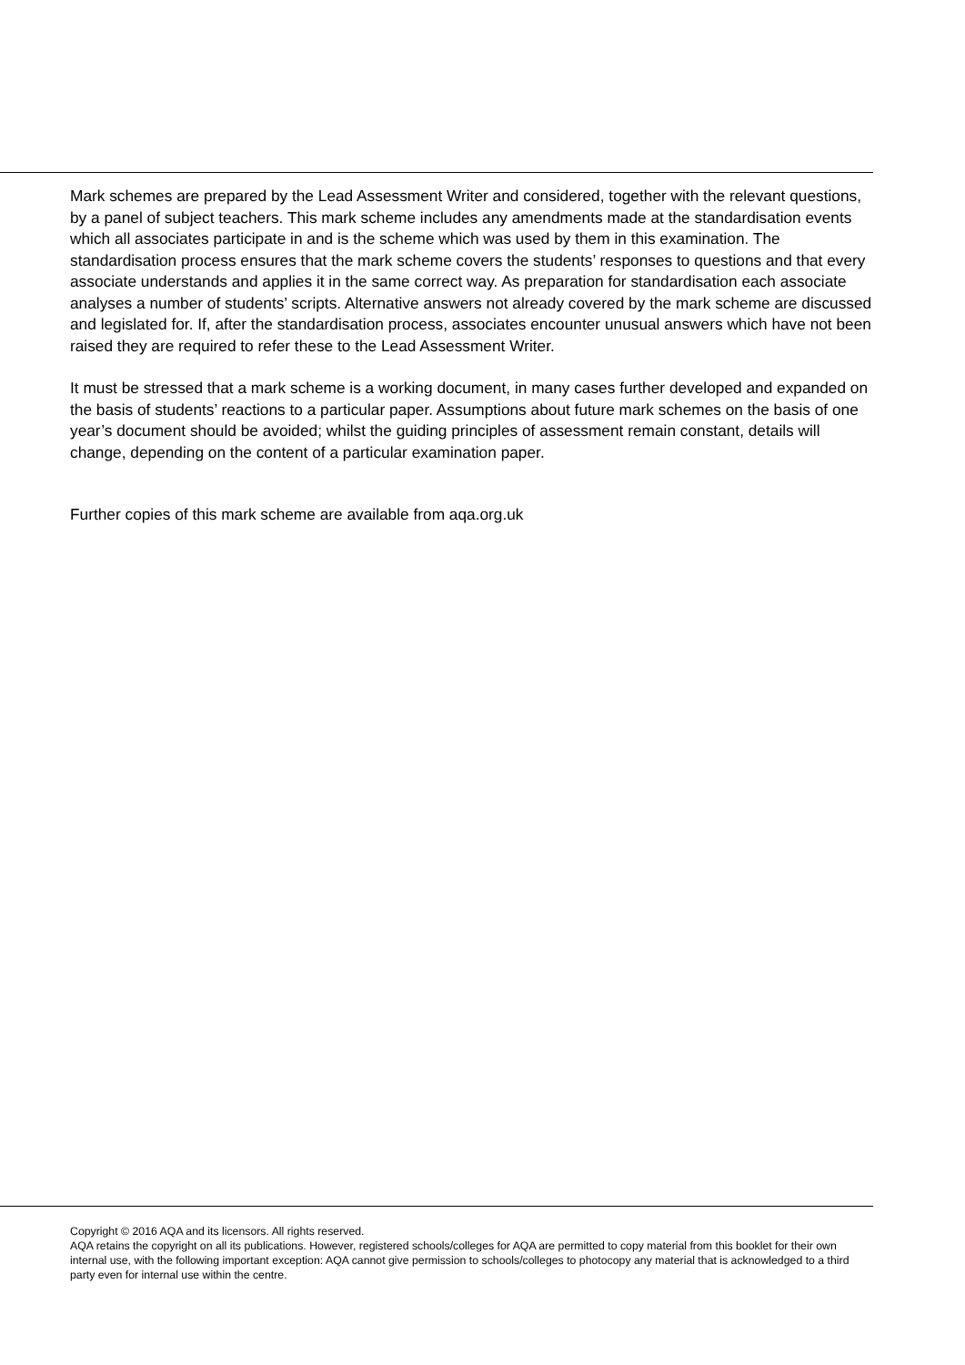Mark schemes are prepared by the Lead Assessment Writer and considered, together with the relevant questions, by a panel of subject teachers. This mark scheme includes any amendments made at the standardisation events which all associates participate in and is the scheme which was used by them in this examination. The standardisation process ensures that the mark scheme covers the students’ responses to questions and that every associate understands and applies it in the same correct way. As preparation for standardisation each associate analyses a number of students’ scripts. Alternative answers not already covered by the mark scheme are discussed and legislated for. If, after the standardisation process, associates encounter unusual answers which have not been raised they are required to refer these to the Lead Assessment Writer.
It must be stressed that a mark scheme is a working document, in many cases further developed and expanded on the basis of students’ reactions to a particular paper. Assumptions about future mark schemes on the basis of one year’s document should be avoided; whilst the guiding principles of assessment remain constant, details will change, depending on the content of a particular examination paper.
Further copies of this mark scheme are available from aqa.org.uk
Copyright © 2016 AQA and its licensors. All rights reserved.
AQA retains the copyright on all its publications. However, registered schools/colleges for AQA are permitted to copy material from this booklet for their own internal use, with the following important exception: AQA cannot give permission to schools/colleges to photocopy any material that is acknowledged to a third party even for internal use within the centre.